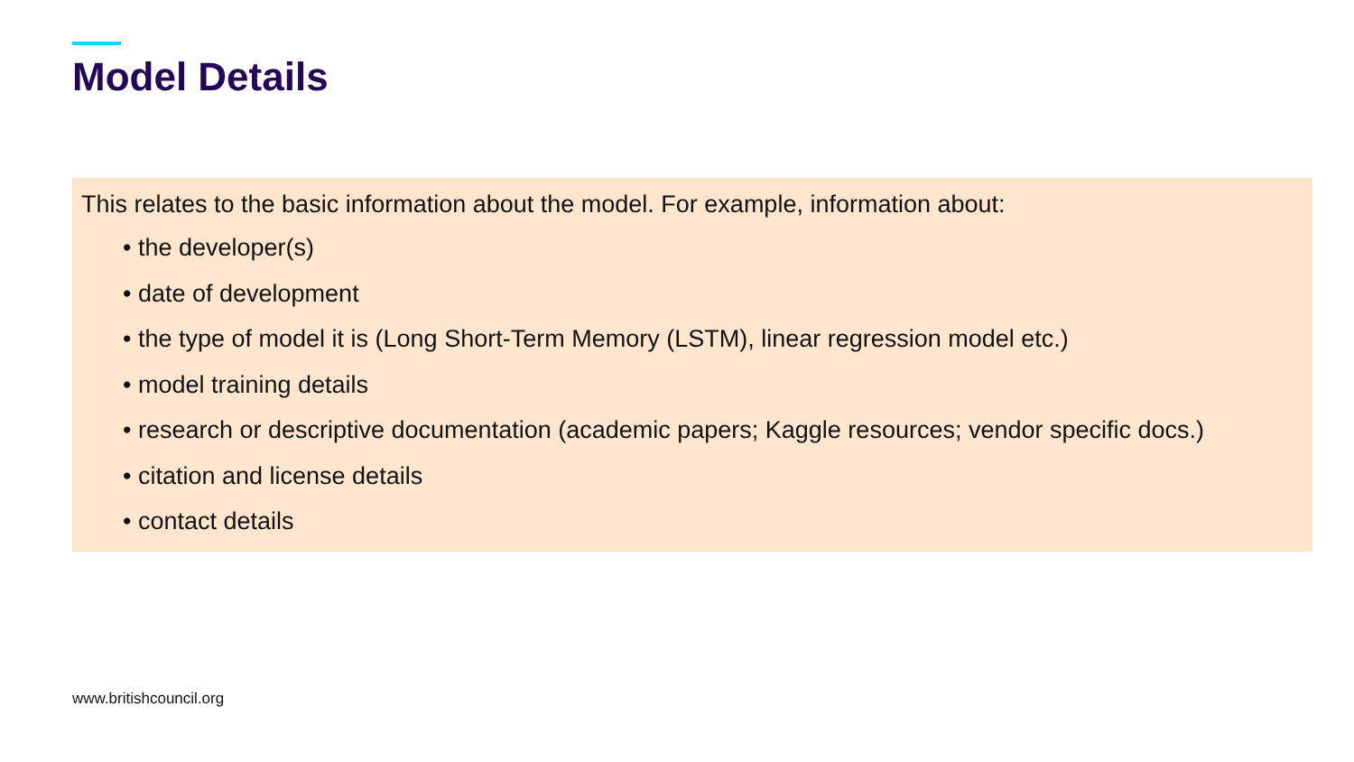Model Details
This relates to the basic information about the model. For example, information about:
• the developer(s)
• date of development
• the type of model it is (Long Short-Term Memory (LSTM), linear regression model etc.)
• model training details
• research or descriptive documentation (academic papers; Kaggle resources; vendor specific docs.)
• citation and license details
• contact details
www.britishcouncil.org